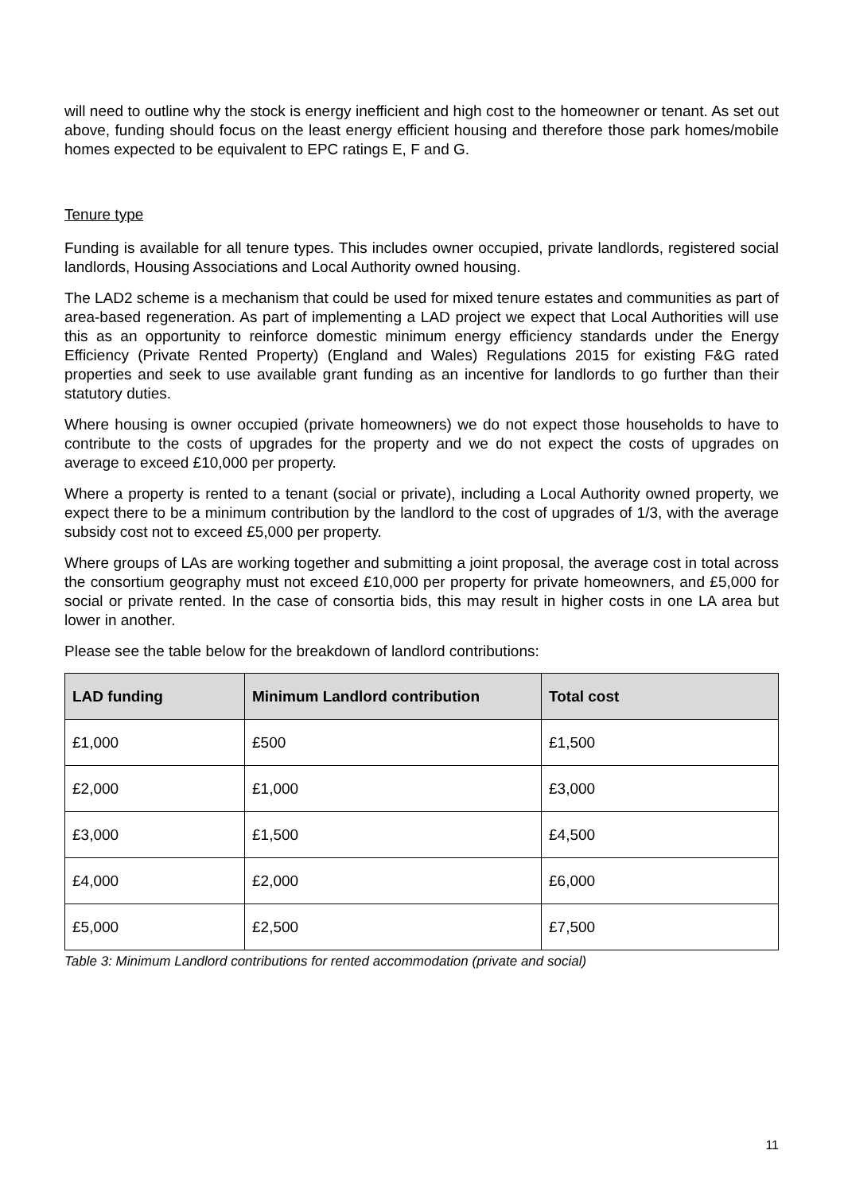will need to outline why the stock is energy inefficient and high cost to the homeowner or tenant. As set out above, funding should focus on the least energy efficient housing and therefore those park homes/mobile homes expected to be equivalent to EPC ratings E, F and G.
Tenure type
Funding is available for all tenure types. This includes owner occupied, private landlords, registered social landlords, Housing Associations and Local Authority owned housing.
The LAD2 scheme is a mechanism that could be used for mixed tenure estates and communities as part of area-based regeneration. As part of implementing a LAD project we expect that Local Authorities will use this as an opportunity to reinforce domestic minimum energy efficiency standards under the Energy Efficiency (Private Rented Property) (England and Wales) Regulations 2015 for existing F&G rated properties and seek to use available grant funding as an incentive for landlords to go further than their statutory duties.
Where housing is owner occupied (private homeowners) we do not expect those households to have to contribute to the costs of upgrades for the property and we do not expect the costs of upgrades on average to exceed £10,000 per property.
Where a property is rented to a tenant (social or private), including a Local Authority owned property, we expect there to be a minimum contribution by the landlord to the cost of upgrades of 1/3, with the average subsidy cost not to exceed £5,000 per property.
Where groups of LAs are working together and submitting a joint proposal, the average cost in total across the consortium geography must not exceed £10,000 per property for private homeowners, and £5,000 for social or private rented. In the case of consortia bids, this may result in higher costs in one LA area but lower in another.
Please see the table below for the breakdown of landlord contributions:
| LAD funding | Minimum Landlord contribution | Total cost |
| --- | --- | --- |
| £1,000 | £500 | £1,500 |
| £2,000 | £1,000 | £3,000 |
| £3,000 | £1,500 | £4,500 |
| £4,000 | £2,000 | £6,000 |
| £5,000 | £2,500 | £7,500 |
Table 3: Minimum Landlord contributions for rented accommodation (private and social)
11